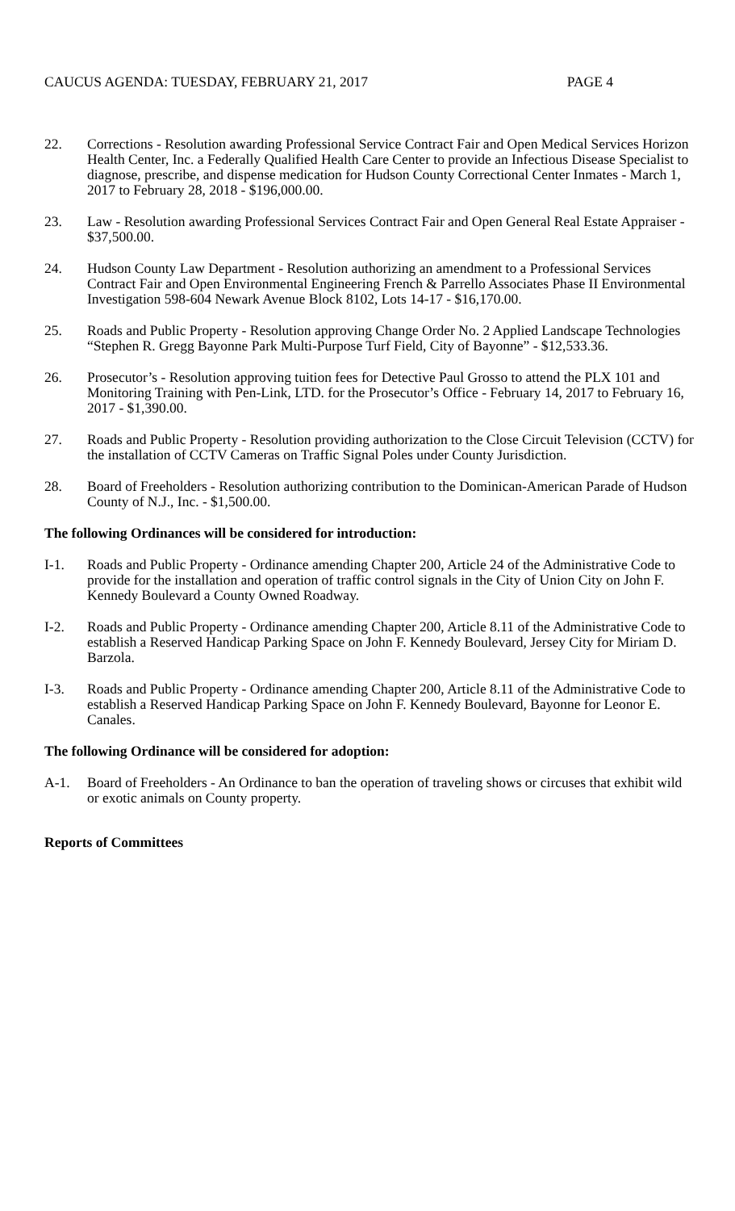CAUCUS AGENDA: TUESDAY, FEBRUARY 21, 2017 PAGE 4
22. Corrections - Resolution awarding Professional Service Contract Fair and Open Medical Services Horizon Health Center, Inc. a Federally Qualified Health Care Center to provide an Infectious Disease Specialist to diagnose, prescribe, and dispense medication for Hudson County Correctional Center Inmates - March 1, 2017 to February 28, 2018 - $196,000.00.
23. Law - Resolution awarding Professional Services Contract Fair and Open General Real Estate Appraiser - $37,500.00.
24. Hudson County Law Department - Resolution authorizing an amendment to a Professional Services Contract Fair and Open Environmental Engineering French & Parrello Associates Phase II Environmental Investigation 598-604 Newark Avenue Block 8102, Lots 14-17 - $16,170.00.
25. Roads and Public Property - Resolution approving Change Order No. 2 Applied Landscape Technologies “Stephen R. Gregg Bayonne Park Multi-Purpose Turf Field, City of Bayonne” - $12,533.36.
26. Prosecutor’s - Resolution approving tuition fees for Detective Paul Grosso to attend the PLX 101 and Monitoring Training with Pen-Link, LTD. for the Prosecutor’s Office - February 14, 2017 to February 16, 2017 - $1,390.00.
27. Roads and Public Property - Resolution providing authorization to the Close Circuit Television (CCTV) for the installation of CCTV Cameras on Traffic Signal Poles under County Jurisdiction.
28. Board of Freeholders - Resolution authorizing contribution to the Dominican-American Parade of Hudson County of N.J., Inc. - $1,500.00.
The following Ordinances will be considered for introduction:
I-1. Roads and Public Property - Ordinance amending Chapter 200, Article 24 of the Administrative Code to provide for the installation and operation of traffic control signals in the City of Union City on John F. Kennedy Boulevard a County Owned Roadway.
I-2. Roads and Public Property - Ordinance amending Chapter 200, Article 8.11 of the Administrative Code to establish a Reserved Handicap Parking Space on John F. Kennedy Boulevard, Jersey City for Miriam D. Barzola.
I-3. Roads and Public Property - Ordinance amending Chapter 200, Article 8.11 of the Administrative Code to establish a Reserved Handicap Parking Space on John F. Kennedy Boulevard, Bayonne for Leonor E. Canales.
The following Ordinance will be considered for adoption:
A-1. Board of Freeholders - An Ordinance to ban the operation of traveling shows or circuses that exhibit wild or exotic animals on County property.
Reports of Committees